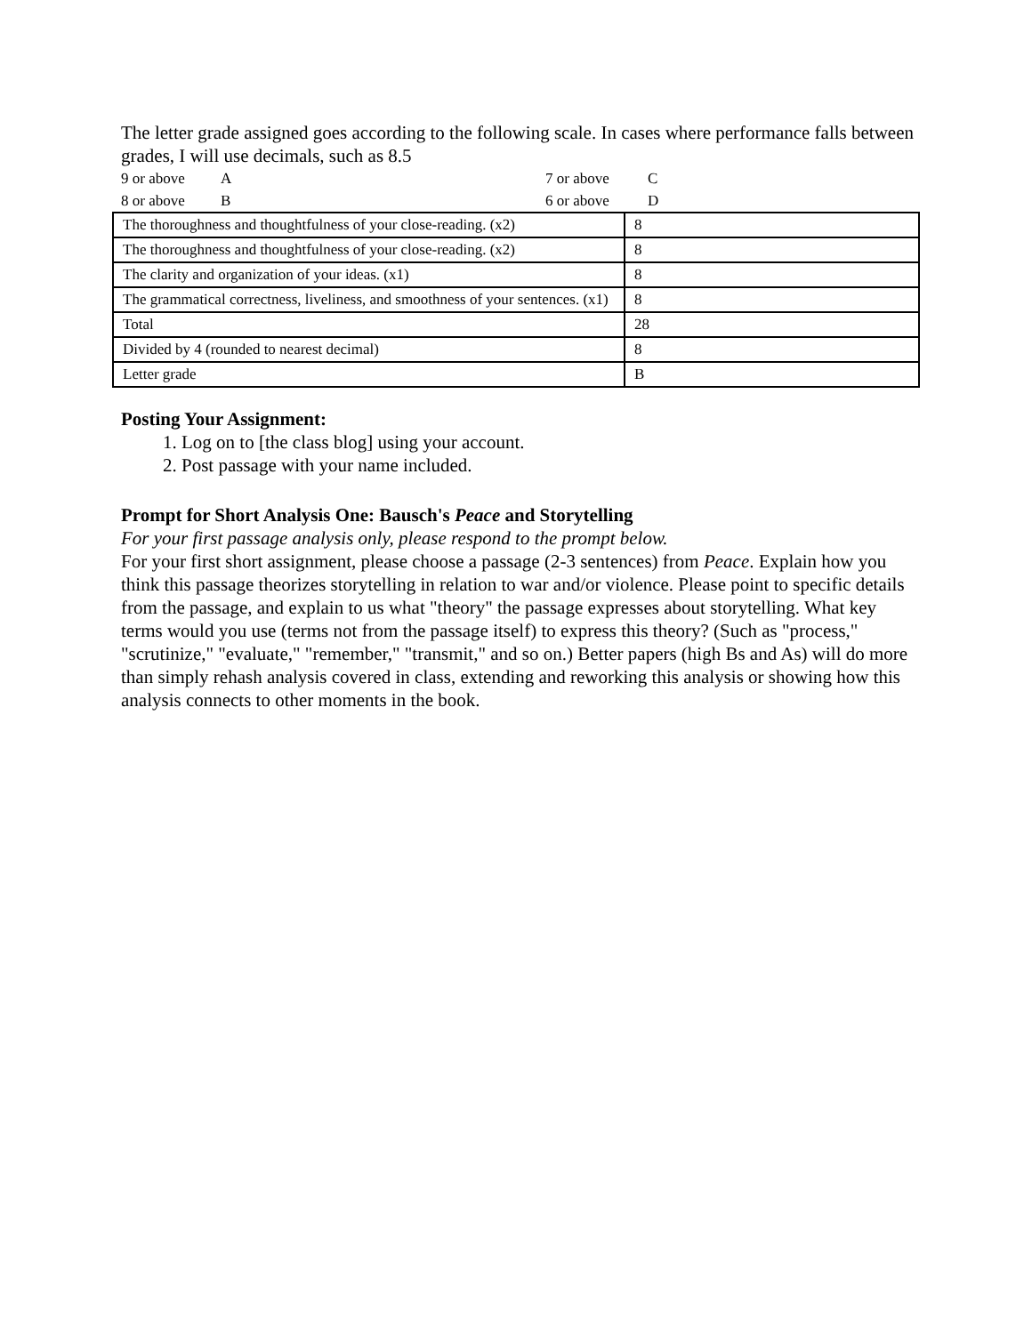The letter grade assigned goes according to the following scale. In cases where performance falls between grades, I will use decimals, such as 8.5
| 9 or above | A | 7 or above | C |
| 8 or above | B | 6 or above | D |
| The thoroughness and thoughtfulness of your close-reading. (x2) | 8 |
| The thoroughness and thoughtfulness of your close-reading. (x2) | 8 |
| The clarity and organization of your ideas. (x1) | 8 |
| The grammatical correctness, liveliness, and smoothness of your sentences. (x1) | 8 |
| Total | 28 |
| Divided by 4 (rounded to nearest decimal) | 8 |
| Letter grade | B |
Posting Your Assignment:
1. Log on to [the class blog] using your account.
2. Post passage with your name included.
Prompt for Short Analysis One: Bausch's Peace and Storytelling
For your first passage analysis only, please respond to the prompt below.
For your first short assignment, please choose a passage (2-3 sentences) from Peace. Explain how you think this passage theorizes storytelling in relation to war and/or violence. Please point to specific details from the passage, and explain to us what "theory" the passage expresses about storytelling. What key terms would you use (terms not from the passage itself) to express this theory? (Such as "process," "scrutinize," "evaluate," "remember," "transmit," and so on.) Better papers (high Bs and As) will do more than simply rehash analysis covered in class, extending and reworking this analysis or showing how this analysis connects to other moments in the book.